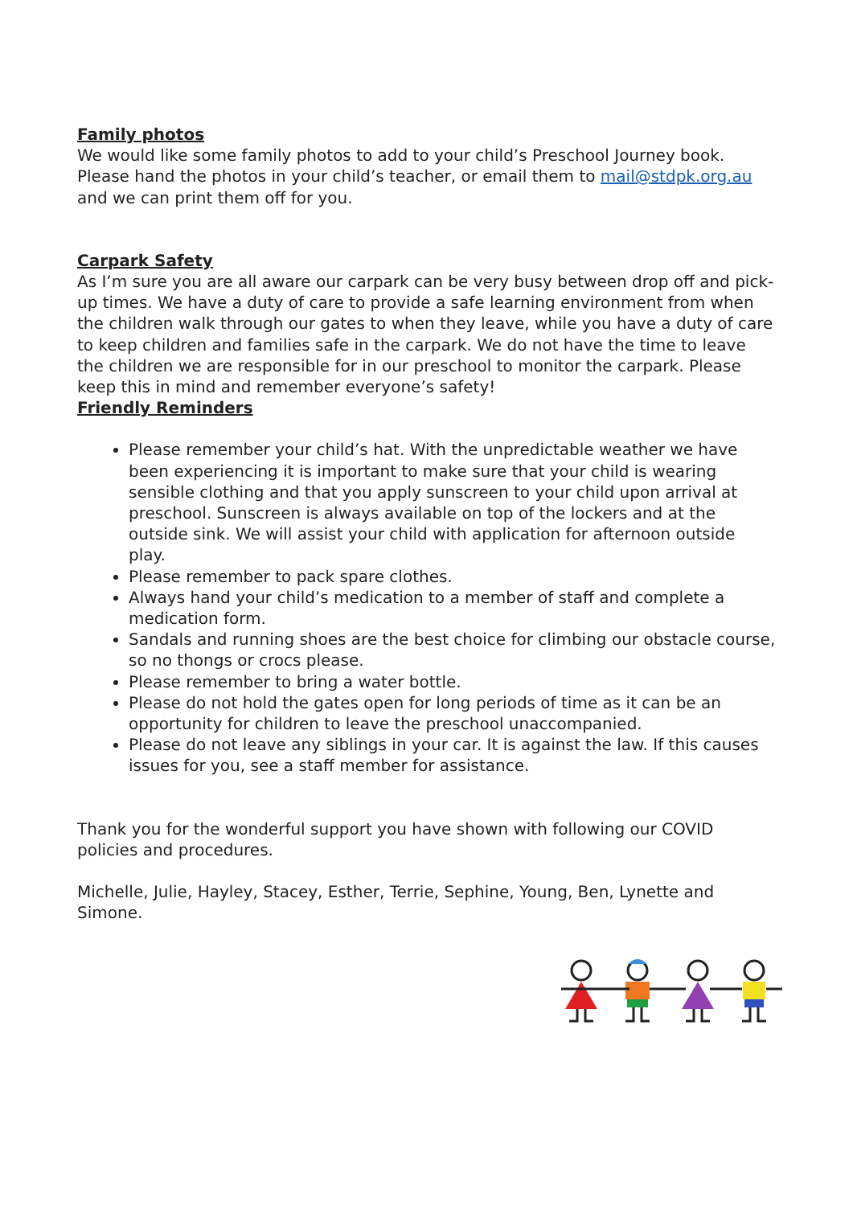Family photos
We would like some family photos to add to your child’s Preschool Journey book. Please hand the photos in your child’s teacher, or email them to mail@stdpk.org.au and we can print them off for you.
Carpark Safety
As I’m sure you are all aware our carpark can be very busy between drop off and pick-up times. We have a duty of care to provide a safe learning environment from when the children walk through our gates to when they leave, while you have a duty of care to keep children and families safe in the carpark. We do not have the time to leave the children we are responsible for in our preschool to monitor the carpark. Please keep this in mind and remember everyone’s safety!
Friendly Reminders
Please remember your child’s hat. With the unpredictable weather we have been experiencing it is important to make sure that your child is wearing sensible clothing and that you apply sunscreen to your child upon arrival at preschool. Sunscreen is always available on top of the lockers and at the outside sink. We will assist your child with application for afternoon outside play.
Please remember to pack spare clothes.
Always hand your child’s medication to a member of staff and complete a medication form.
Sandals and running shoes are the best choice for climbing our obstacle course, so no thongs or crocs please.
Please remember to bring a water bottle.
Please do not hold the gates open for long periods of time as it can be an opportunity for children to leave the preschool unaccompanied.
Please do not leave any siblings in your car. It is against the law. If this causes issues for you, see a staff member for assistance.
Thank you for the wonderful support you have shown with following our COVID policies and procedures.
Michelle, Julie, Hayley, Stacey, Esther, Terrie, Sephine, Young, Ben, Lynette and Simone.